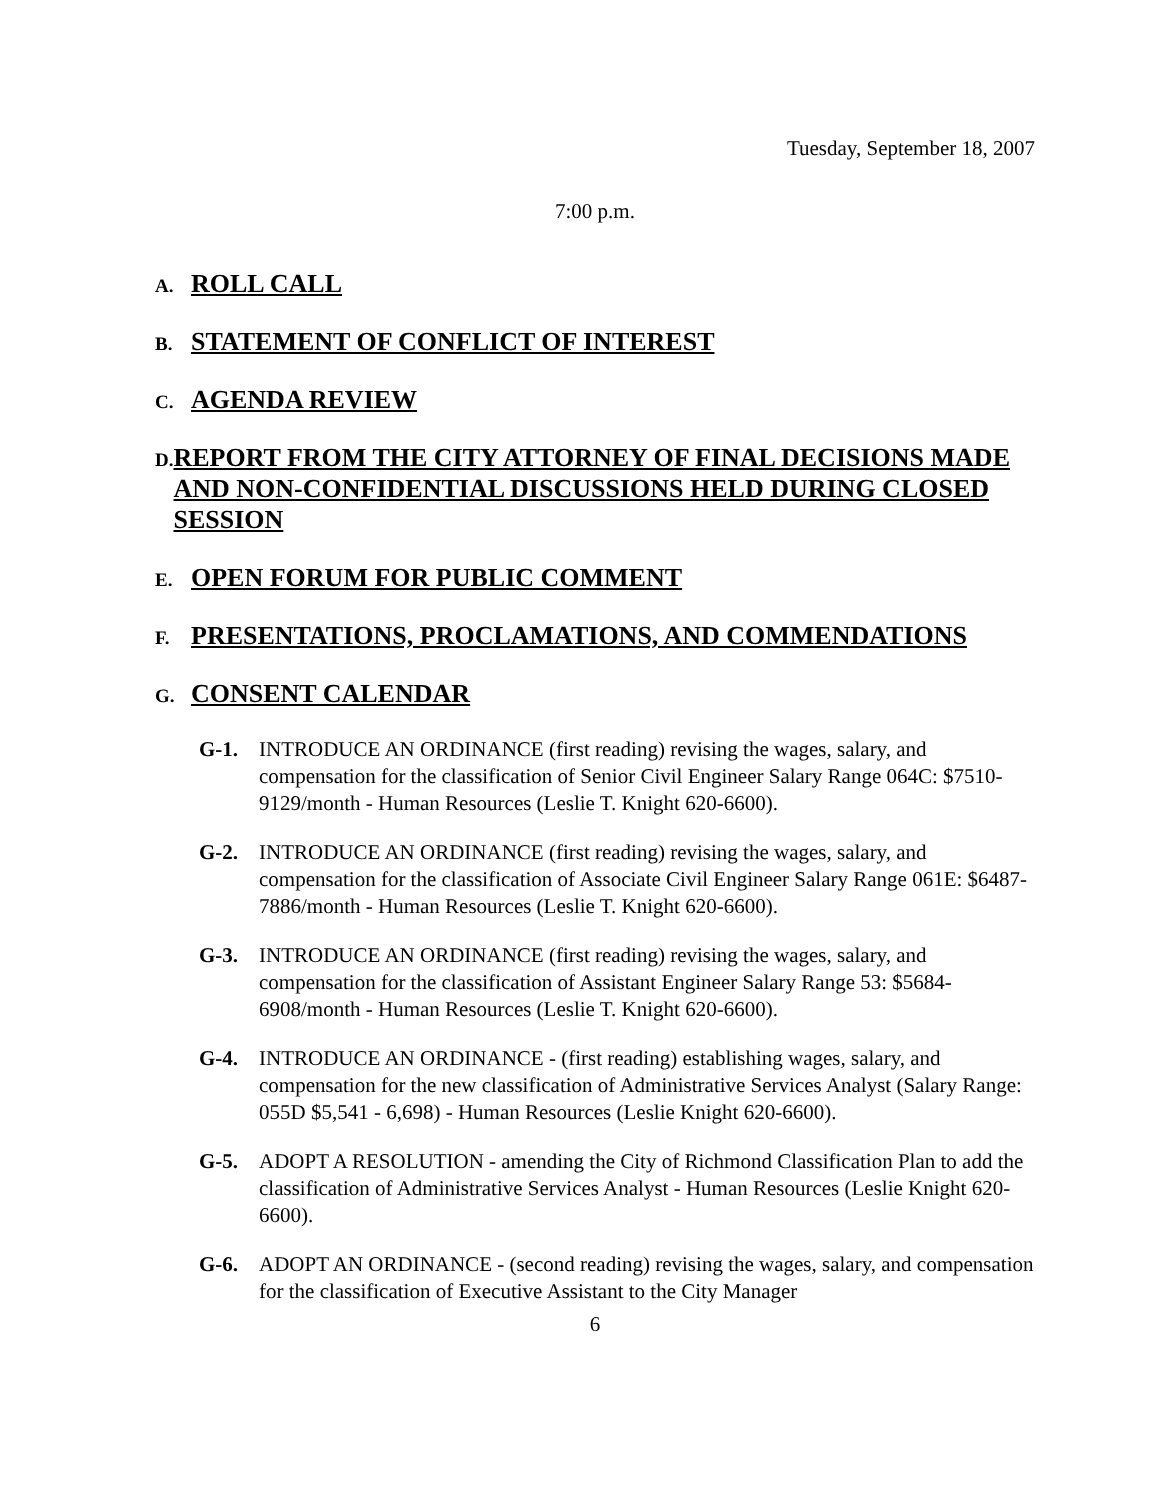Tuesday, September 18, 2007
7:00 p.m.
A. ROLL CALL
B. STATEMENT OF CONFLICT OF INTEREST
C. AGENDA REVIEW
D. REPORT FROM THE CITY ATTORNEY OF FINAL DECISIONS MADE AND NON-CONFIDENTIAL DISCUSSIONS HELD DURING CLOSED SESSION
E. OPEN FORUM FOR PUBLIC COMMENT
F. PRESENTATIONS, PROCLAMATIONS, AND COMMENDATIONS
G. CONSENT CALENDAR
G-1. INTRODUCE AN ORDINANCE (first reading) revising the wages, salary, and compensation for the classification of Senior Civil Engineer Salary Range 064C: $7510-9129/month - Human Resources (Leslie T. Knight 620-6600).
G-2. INTRODUCE AN ORDINANCE (first reading) revising the wages, salary, and compensation for the classification of Associate Civil Engineer Salary Range 061E: $6487-7886/month - Human Resources (Leslie T. Knight 620-6600).
G-3. INTRODUCE AN ORDINANCE (first reading) revising the wages, salary, and compensation for the classification of Assistant Engineer Salary Range 53: $5684-6908/month - Human Resources (Leslie T. Knight 620-6600).
G-4. INTRODUCE AN ORDINANCE - (first reading) establishing wages, salary, and compensation for the new classification of Administrative Services Analyst (Salary Range: 055D $5,541 - 6,698) - Human Resources (Leslie Knight 620-6600).
G-5. ADOPT A RESOLUTION - amending the City of Richmond Classification Plan to add the classification of Administrative Services Analyst - Human Resources (Leslie Knight 620-6600).
G-6. ADOPT AN ORDINANCE - (second reading) revising the wages, salary, and compensation for the classification of Executive Assistant to the City Manager
6